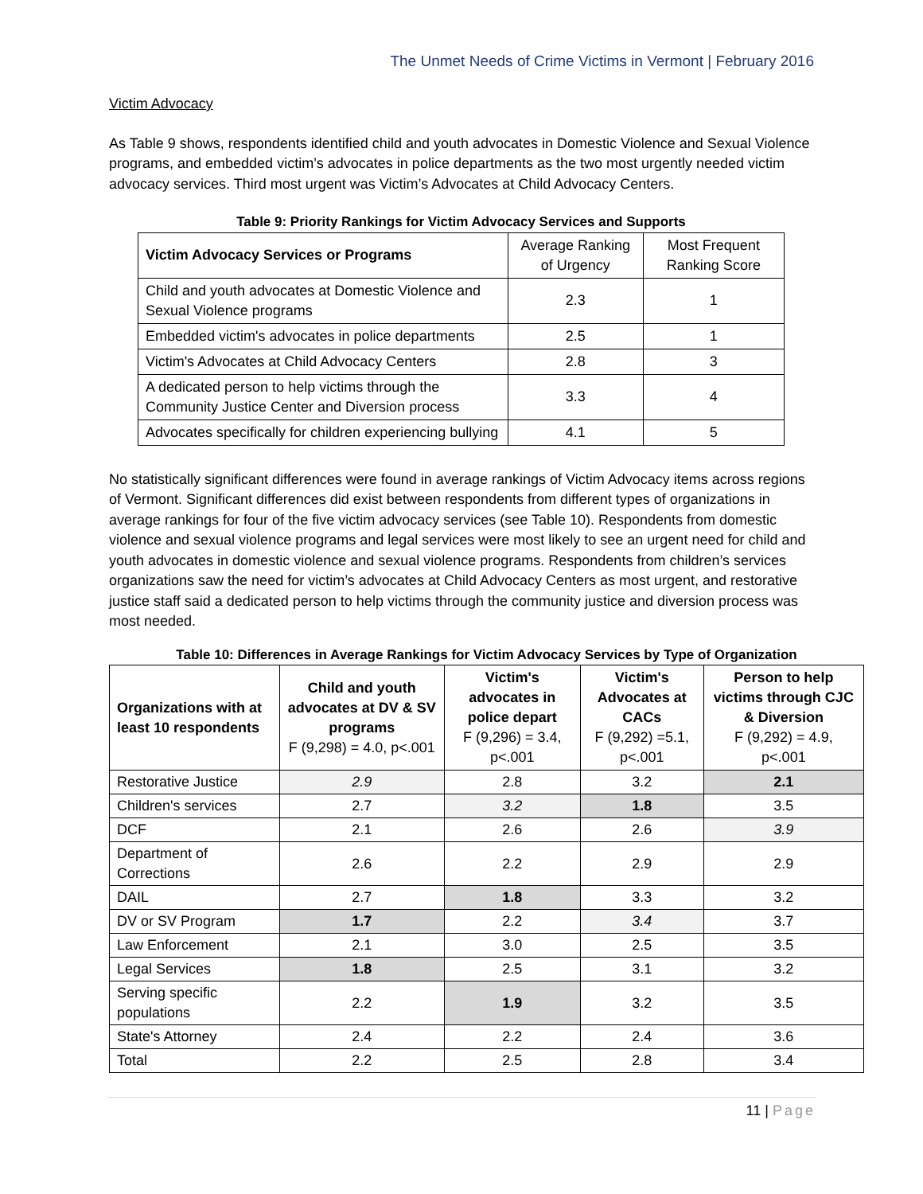The Unmet Needs of Crime Victims in Vermont | February 2016
Victim Advocacy
As Table 9 shows, respondents identified child and youth advocates in Domestic Violence and Sexual Violence programs, and embedded victim’s advocates in police departments as the two most urgently needed victim advocacy services. Third most urgent was Victim’s Advocates at Child Advocacy Centers.
Table 9: Priority Rankings for Victim Advocacy Services and Supports
| Victim Advocacy Services or Programs | Average Ranking of Urgency | Most Frequent Ranking Score |
| Child and youth advocates at Domestic Violence and Sexual Violence programs | 2.3 | 1 |
| Embedded victim's advocates in police departments | 2.5 | 1 |
| Victim's Advocates at Child Advocacy Centers | 2.8 | 3 |
| A dedicated person to help victims through the Community Justice Center and Diversion process | 3.3 | 4 |
| Advocates specifically for children experiencing bullying | 4.1 | 5 |
No statistically significant differences were found in average rankings of Victim Advocacy items across regions of Vermont. Significant differences did exist between respondents from different types of organizations in average rankings for four of the five victim advocacy services (see Table 10). Respondents from domestic violence and sexual violence programs and legal services were most likely to see an urgent need for child and youth advocates in domestic violence and sexual violence programs. Respondents from children’s services organizations saw the need for victim’s advocates at Child Advocacy Centers as most urgent, and restorative justice staff said a dedicated person to help victims through the community justice and diversion process was most needed.
Table 10: Differences in Average Rankings for Victim Advocacy Services by Type of Organization
| Organizations with at least 10 respondents | Child and youth advocates at DV & SV programs F (9,298) = 4.0, p<.001 | Victim's advocates in police depart F (9,296) = 3.4, p<.001 | Victim's Advocates at CACs F (9,292) =5.1, p<.001 | Person to help victims through CJC & Diversion F (9,292) = 4.9, p<.001 |
| --- | --- | --- | --- | --- |
| Restorative Justice | 2.9 | 2.8 | 3.2 | 2.1 |
| Children's services | 2.7 | 3.2 | 1.8 | 3.5 |
| DCF | 2.1 | 2.6 | 2.6 | 3.9 |
| Department of Corrections | 2.6 | 2.2 | 2.9 | 2.9 |
| DAIL | 2.7 | 1.8 | 3.3 | 3.2 |
| DV or SV Program | 1.7 | 2.2 | 3.4 | 3.7 |
| Law Enforcement | 2.1 | 3.0 | 2.5 | 3.5 |
| Legal Services | 1.8 | 2.5 | 3.1 | 3.2 |
| Serving specific populations | 2.2 | 1.9 | 3.2 | 3.5 |
| State's Attorney | 2.4 | 2.2 | 2.4 | 3.6 |
| Total | 2.2 | 2.5 | 2.8 | 3.4 |
11 | Page